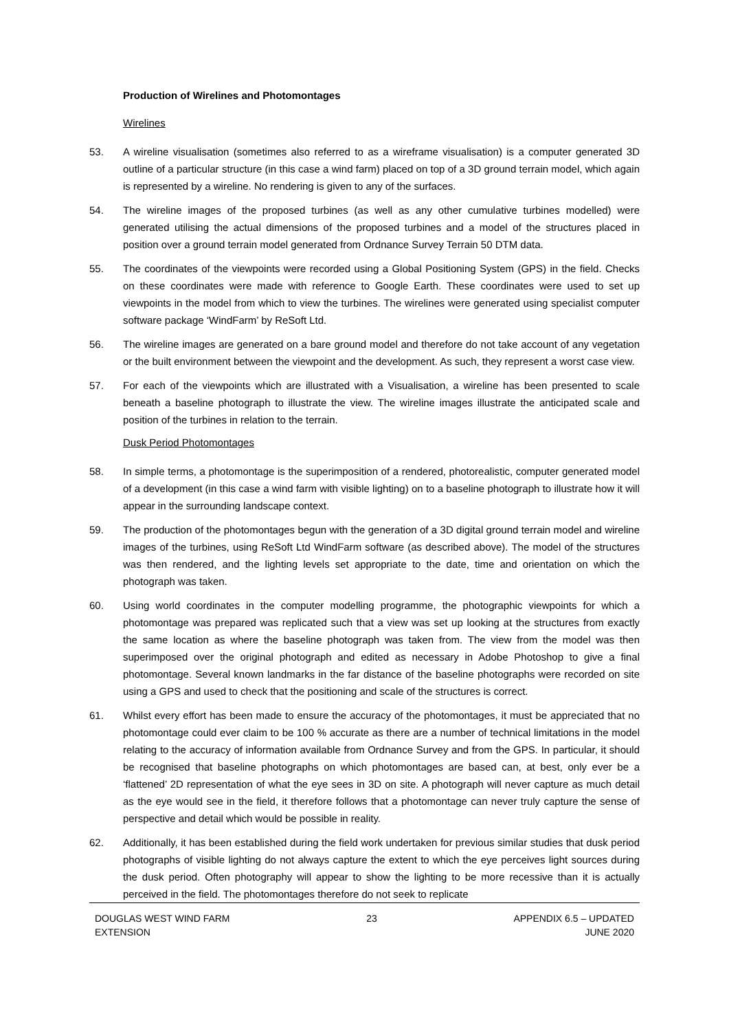Production of Wirelines and Photomontages
Wirelines
53. A wireline visualisation (sometimes also referred to as a wireframe visualisation) is a computer generated 3D outline of a particular structure (in this case a wind farm) placed on top of a 3D ground terrain model, which again is represented by a wireline. No rendering is given to any of the surfaces.
54. The wireline images of the proposed turbines (as well as any other cumulative turbines modelled) were generated utilising the actual dimensions of the proposed turbines and a model of the structures placed in position over a ground terrain model generated from Ordnance Survey Terrain 50 DTM data.
55. The coordinates of the viewpoints were recorded using a Global Positioning System (GPS) in the field. Checks on these coordinates were made with reference to Google Earth. These coordinates were used to set up viewpoints in the model from which to view the turbines. The wirelines were generated using specialist computer software package ‘WindFarm’ by ReSoft Ltd.
56. The wireline images are generated on a bare ground model and therefore do not take account of any vegetation or the built environment between the viewpoint and the development. As such, they represent a worst case view.
57. For each of the viewpoints which are illustrated with a Visualisation, a wireline has been presented to scale beneath a baseline photograph to illustrate the view. The wireline images illustrate the anticipated scale and position of the turbines in relation to the terrain.
Dusk Period Photomontages
58. In simple terms, a photomontage is the superimposition of a rendered, photorealistic, computer generated model of a development (in this case a wind farm with visible lighting) on to a baseline photograph to illustrate how it will appear in the surrounding landscape context.
59. The production of the photomontages begun with the generation of a 3D digital ground terrain model and wireline images of the turbines, using ReSoft Ltd WindFarm software (as described above). The model of the structures was then rendered, and the lighting levels set appropriate to the date, time and orientation on which the photograph was taken.
60. Using world coordinates in the computer modelling programme, the photographic viewpoints for which a photomontage was prepared was replicated such that a view was set up looking at the structures from exactly the same location as where the baseline photograph was taken from. The view from the model was then superimposed over the original photograph and edited as necessary in Adobe Photoshop to give a final photomontage. Several known landmarks in the far distance of the baseline photographs were recorded on site using a GPS and used to check that the positioning and scale of the structures is correct.
61. Whilst every effort has been made to ensure the accuracy of the photomontages, it must be appreciated that no photomontage could ever claim to be 100 % accurate as there are a number of technical limitations in the model relating to the accuracy of information available from Ordnance Survey and from the GPS. In particular, it should be recognised that baseline photographs on which photomontages are based can, at best, only ever be a ‘flattened’ 2D representation of what the eye sees in 3D on site. A photograph will never capture as much detail as the eye would see in the field, it therefore follows that a photomontage can never truly capture the sense of perspective and detail which would be possible in reality.
62. Additionally, it has been established during the field work undertaken for previous similar studies that dusk period photographs of visible lighting do not always capture the extent to which the eye perceives light sources during the dusk period. Often photography will appear to show the lighting to be more recessive than it is actually perceived in the field. The photomontages therefore do not seek to replicate
DOUGLAS WEST WIND FARM
EXTENSION
23 APPENDIX 6.5 – UPDATED
JUNE 2020